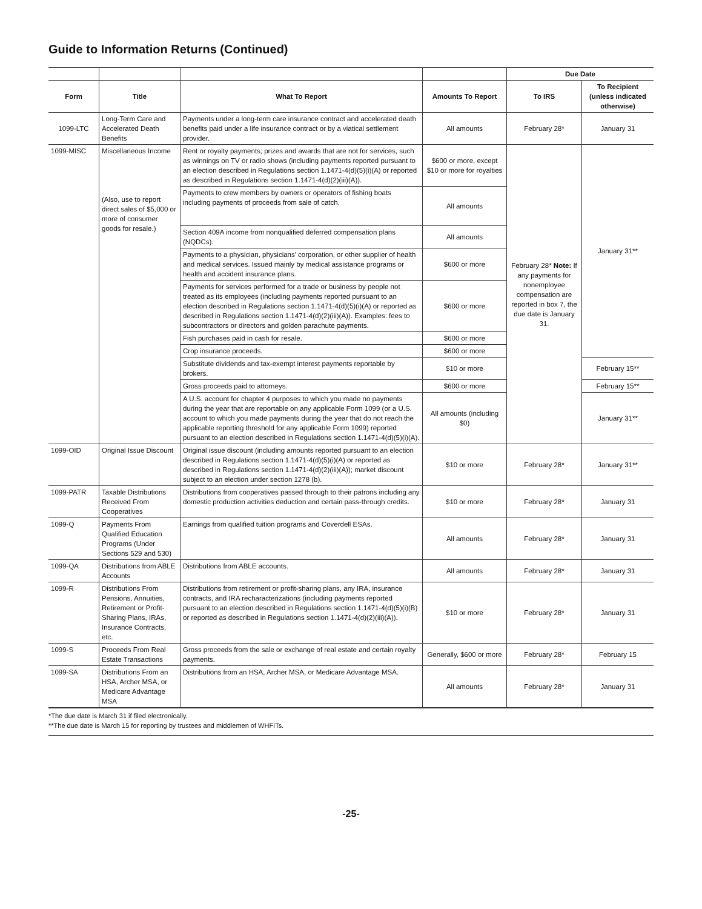Guide to Information Returns (Continued)
| | | | | Due Date | |
| --- | --- | --- | --- | --- | --- |
| Form | Title | What To Report | Amounts To Report | To IRS | To Recipient (unless indicated otherwise) |
| 1099-LTC | Long-Term Care and Accelerated Death Benefits | Payments under a long-term care insurance contract and accelerated death benefits paid under a life insurance contract or by a viatical settlement provider. | All amounts | February 28* | January 31 |
| 1099-MISC | Miscellaneous Income (Also, use to report direct sales of $5,000 or more of consumer goods for resale.) | Rent or royalty payments; prizes and awards that are not for services, such as winnings on TV or radio shows (including payments reported pursuant to an election described in Regulations section 1.1471-4(d)(5)(i)(A) or reported as described in Regulations section 1.1471-4(d)(2)(iii)(A)). | $600 or more, except $10 or more for royalties | February 28* Note: If any payments for nonemployee compensation are reported in box 7, the due date is January 31. | January 31** |
| | | Payments to crew members by owners or operators of fishing boats including payments of proceeds from sale of catch. | All amounts | | |
| | | Section 409A income from nonqualified deferred compensation plans (NQDCs). | All amounts | | |
| | | Payments to a physician, physicians' corporation, or other supplier of health and medical services. Issued mainly by medical assistance programs or health and accident insurance plans. | $600 or more | | |
| | | Payments for services performed for a trade or business by people not treated as its employees (including payments reported pursuant to an election described in Regulations section 1.1471-4(d)(5)(i)(A) or reported as described in Regulations section 1.1471-4(d)(2)(iii)(A)). Examples: fees to subcontractors or directors and golden parachute payments. | $600 or more | | |
| | | Fish purchases paid in cash for resale. | $600 or more | | |
| | | Crop insurance proceeds. | $600 or more | | |
| | | Substitute dividends and tax-exempt interest payments reportable by brokers. | $10 or more | | February 15** |
| | | Gross proceeds paid to attorneys. | $600 or more | | February 15** |
| | | A U.S. account for chapter 4 purposes to which you made no payments during the year that are reportable on any applicable Form 1099 (or a U.S. account to which you made payments during the year that do not reach the applicable reporting threshold for any applicable Form 1099) reported pursuant to an election described in Regulations section 1.1471-4(d)(5)(i)(A). | All amounts (including $0) | | January 31** |
| 1099-OID | Original Issue Discount | Original issue discount (including amounts reported pursuant to an election described in Regulations section 1.1471-4(d)(5)(i)(A) or reported as described in Regulations section 1.1471-4(d)(2)(iii)(A)); market discount subject to an election under section 1278 (b). | $10 or more | February 28* | January 31** |
| 1099-PATR | Taxable Distributions Received From Cooperatives | Distributions from cooperatives passed through to their patrons including any domestic production activities deduction and certain pass-through credits. | $10 or more | February 28* | January 31 |
| 1099-Q | Payments From Qualified Education Programs (Under Sections 529 and 530) | Earnings from qualified tuition programs and Coverdell ESAs. | All amounts | February 28* | January 31 |
| 1099-QA | Distributions from ABLE Accounts | Distributions from ABLE accounts. | All amounts | February 28* | January 31 |
| 1099-R | Distributions From Pensions, Annuities, Retirement or Profit-Sharing Plans, IRAs, Insurance Contracts, etc. | Distributions from retirement or profit-sharing plans, any IRA, insurance contracts, and IRA recharacterizations (including payments reported pursuant to an election described in Regulations section 1.1471-4(d)(5)(i)(B) or reported as described in Regulations section 1.1471-4(d)(2)(iii)(A)). | $10 or more | February 28* | January 31 |
| 1099-S | Proceeds From Real Estate Transactions | Gross proceeds from the sale or exchange of real estate and certain royalty payments. | Generally, $600 or more | February 28* | February 15 |
| 1099-SA | Distributions From an HSA, Archer MSA, or Medicare Advantage MSA | Distributions from an HSA, Archer MSA, or Medicare Advantage MSA. | All amounts | February 28* | January 31 |
*The due date is March 31 if filed electronically.
**The due date is March 15 for reporting by trustees and middlemen of WHFITs.
-25-